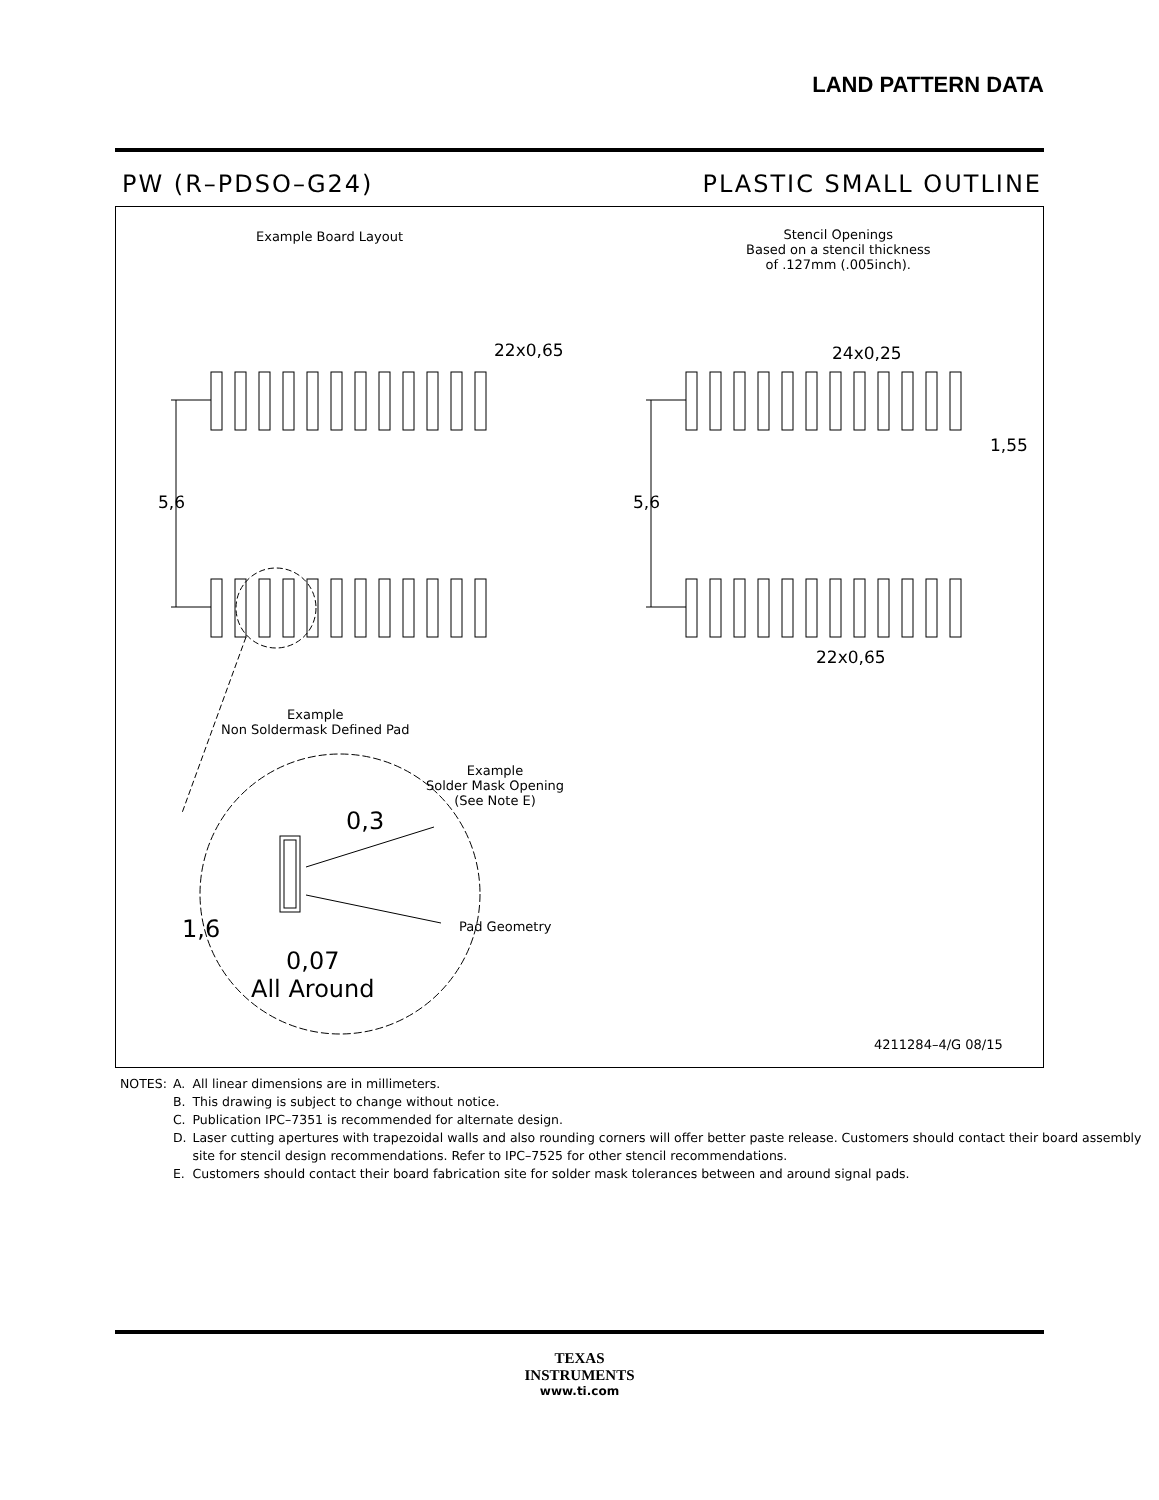LAND PATTERN DATA
PW (R–PDSO–G24) PLASTIC SMALL OUTLINE
Example Board Layout
Stencil Openings
Based on a stencil thickness
of .127mm (.005inch).
22x0,65 24x0,25
1,55
5,6 5,6
22x0,65
Example
Non Soldermask Defined Pad
Example
Solder Mask Opening
(See Note E)
0,3
1,6 Pad Geometry
0,07
All Around
4211284–4/G 08/15
| NOTES: | A. | All linear dimensions are in millimeters. |
| | B. | This drawing is subject to change without notice. |
| | C. | Publication IPC–7351 is recommended for alternate design. |
| | D. | Laser cutting apertures with trapezoidal walls and also rounding corners will offer better paste release. Customers should contact their board assembly site for stencil design recommendations. Refer to IPC–7525 for other stencil recommendations. |
| | E. | Customers should contact their board fabrication site for solder mask tolerances between and around signal pads. |
TEXAS
INSTRUMENTS
www.ti.com